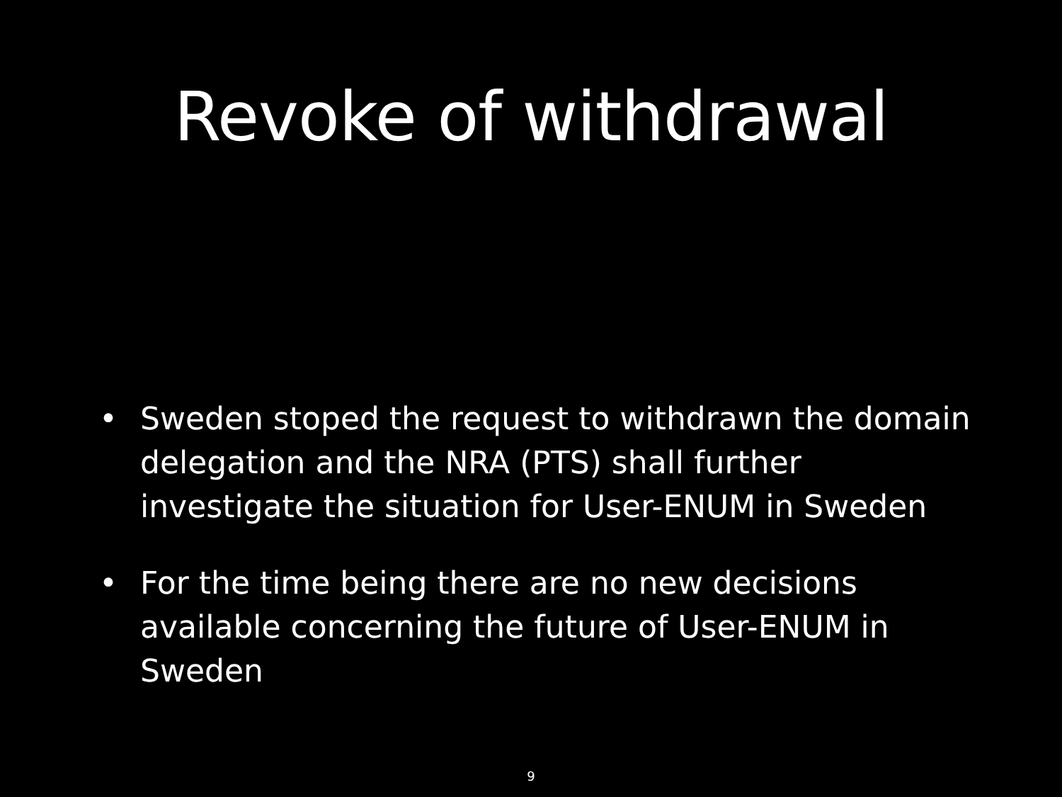Revoke of withdrawal
• Sweden stoped the request to withdrawn the domain delegation and the NRA (PTS) shall further investigate the situation for User-ENUM in Sweden
• For the time being there are no new decisions available concerning the future of User-ENUM in Sweden
9